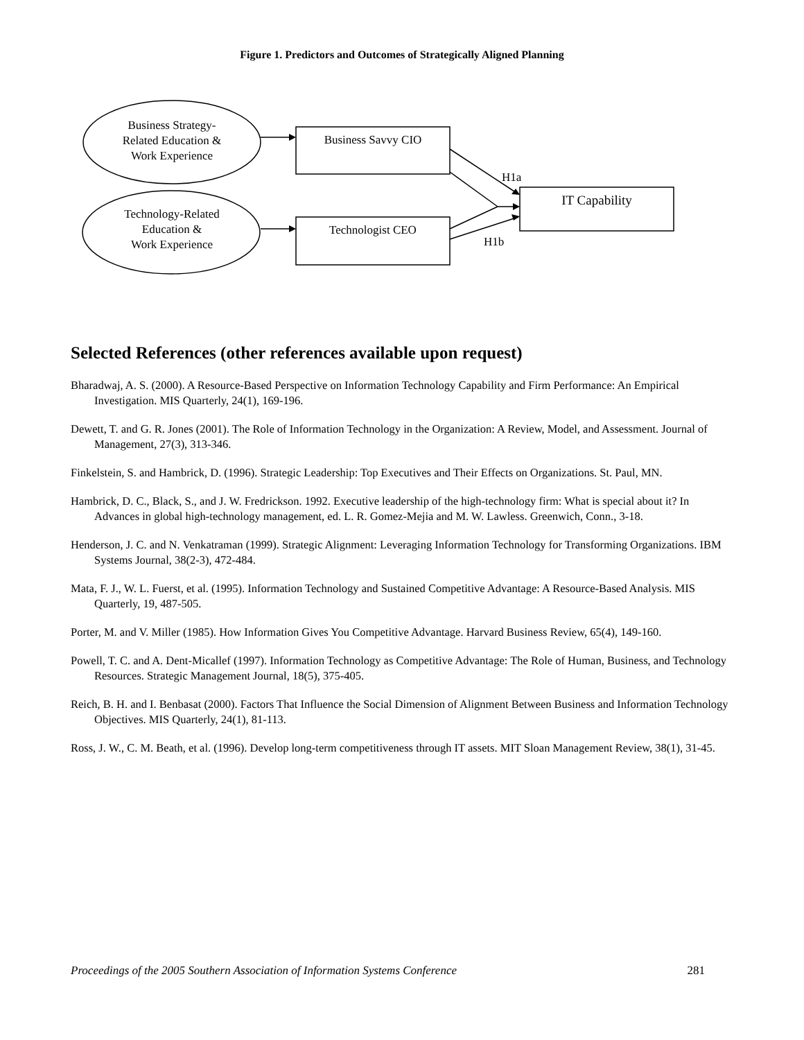Figure 1. Predictors and Outcomes of Strategically Aligned Planning
Business Strategy-
Related Education &
Work Experience
Technology-Related
Education &
Work Experience
Business Savvy CIO
Technologist CEO
IT Capability
H1a
H1b
Selected References (other references available upon request)
Bharadwaj, A. S. (2000). A Resource-Based Perspective on Information Technology Capability and Firm Performance: An Empirical Investigation. MIS Quarterly, 24(1), 169-196.
Dewett, T. and G. R. Jones (2001). The Role of Information Technology in the Organization: A Review, Model, and Assessment. Journal of Management, 27(3), 313-346.
Finkelstein, S. and Hambrick, D. (1996). Strategic Leadership: Top Executives and Their Effects on Organizations. St. Paul, MN.
Hambrick, D. C., Black, S., and J. W. Fredrickson. 1992. Executive leadership of the high-technology firm: What is special about it? In Advances in global high-technology management, ed. L. R. Gomez-Mejia and M. W. Lawless. Greenwich, Conn., 3-18.
Henderson, J. C. and N. Venkatraman (1999). Strategic Alignment: Leveraging Information Technology for Transforming Organizations. IBM Systems Journal, 38(2-3), 472-484.
Mata, F. J., W. L. Fuerst, et al. (1995). Information Technology and Sustained Competitive Advantage: A Resource-Based Analysis. MIS Quarterly, 19, 487-505.
Porter, M. and V. Miller (1985). How Information Gives You Competitive Advantage. Harvard Business Review, 65(4), 149-160.
Powell, T. C. and A. Dent-Micallef (1997). Information Technology as Competitive Advantage: The Role of Human, Business, and Technology Resources. Strategic Management Journal, 18(5), 375-405.
Reich, B. H. and I. Benbasat (2000). Factors That Influence the Social Dimension of Alignment Between Business and Information Technology Objectives. MIS Quarterly, 24(1), 81-113.
Ross, J. W., C. M. Beath, et al. (1996). Develop long-term competitiveness through IT assets. MIT Sloan Management Review, 38(1), 31-45.
Proceedings of the 2005 Southern Association of Information Systems Conference 281